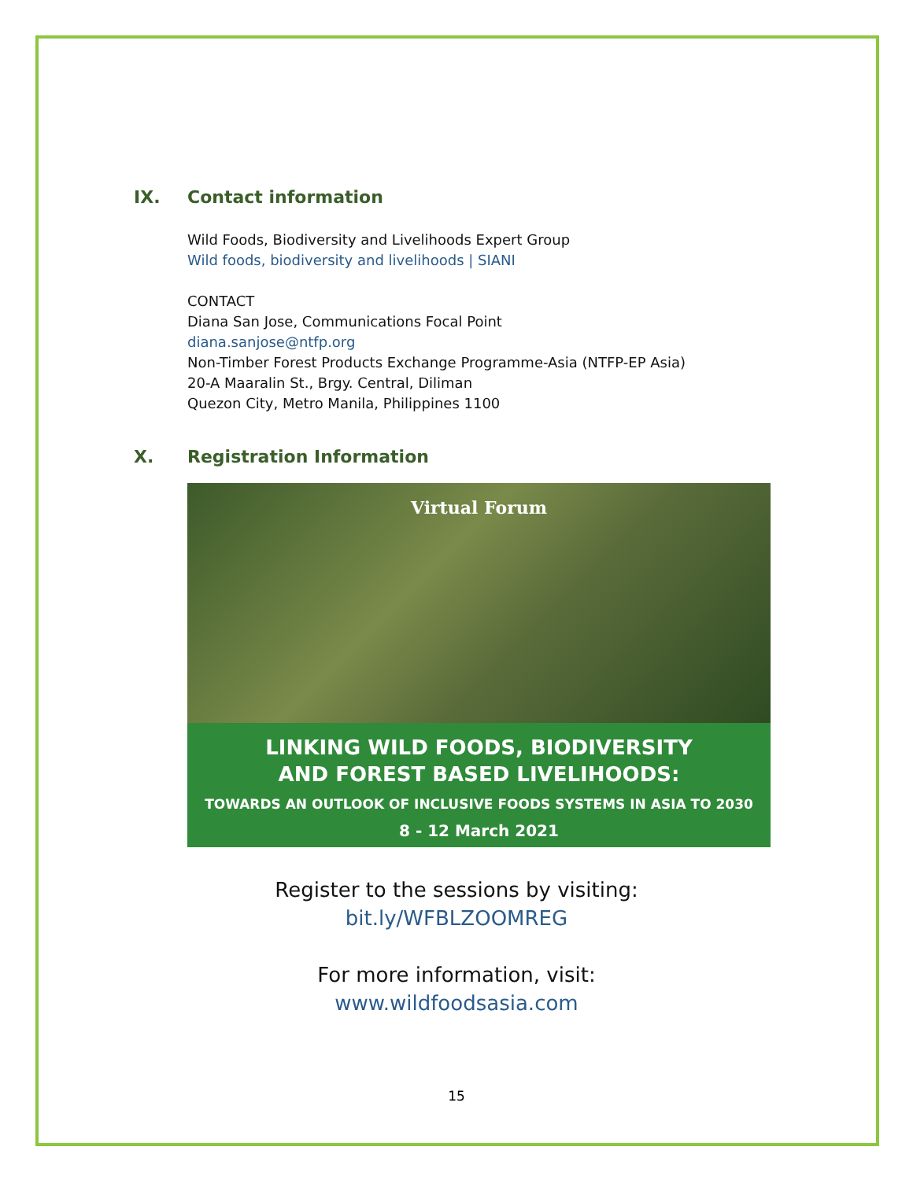IX. Contact information
Wild Foods, Biodiversity and Livelihoods Expert Group
Wild foods, biodiversity and livelihoods | SIANI
CONTACT
Diana San Jose, Communications Focal Point
diana.sanjose@ntfp.org
Non-Timber Forest Products Exchange Programme-Asia (NTFP-EP Asia)
20-A Maaralin St., Brgy. Central, Diliman
Quezon City, Metro Manila, Philippines 1100
X. Registration Information
Virtual Forum
LINKING WILD FOODS, BIODIVERSITY
AND FOREST BASED LIVELIHOODS:
TOWARDS AN OUTLOOK OF INCLUSIVE FOODS SYSTEMS IN ASIA TO 2030
8 - 12 March 2021
Register to the sessions by visiting:
bit.ly/WFBLZOOMREG
For more information, visit:
www.wildfoodsasia.com
15